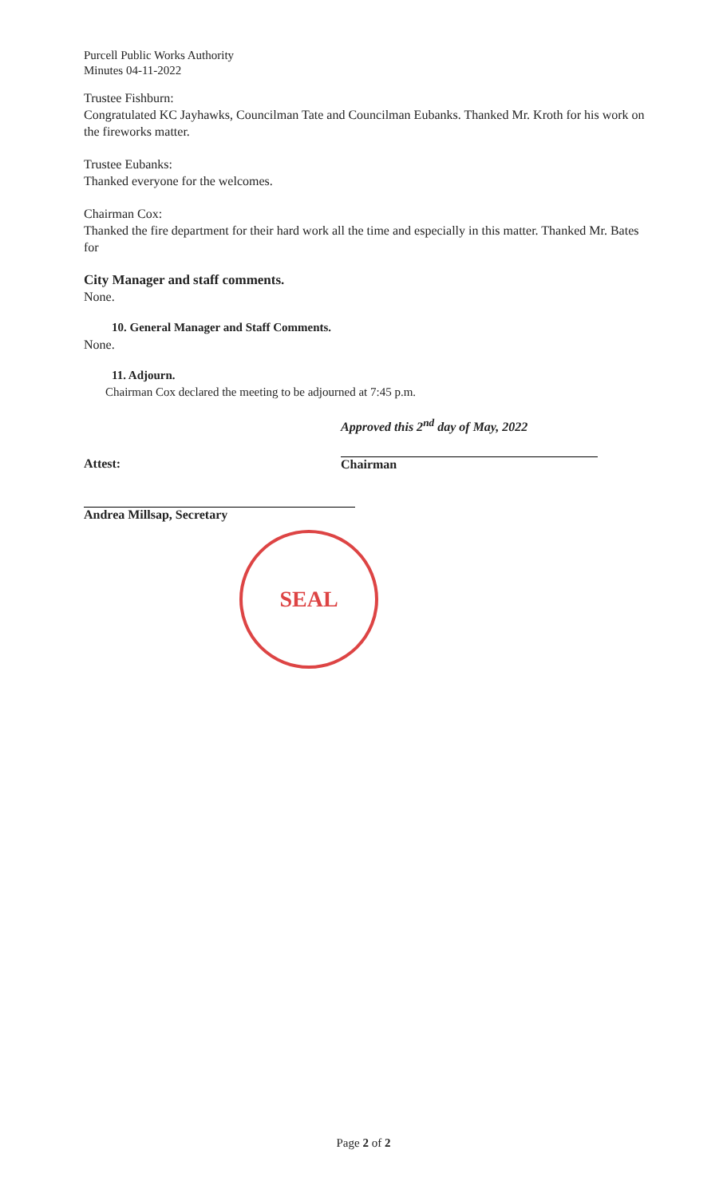Purcell Public Works Authority
Minutes 04-11-2022
Trustee Fishburn:
Congratulated KC Jayhawks, Councilman Tate and Councilman Eubanks. Thanked Mr. Kroth for his work on the fireworks matter.
Trustee Eubanks:
Thanked everyone for the welcomes.
Chairman Cox:
Thanked the fire department for their hard work all the time and especially in this matter. Thanked Mr. Bates for
City Manager and staff comments.
None.
10. General Manager and Staff Comments.
None.
11. Adjourn.
Chairman Cox declared the meeting to be adjourned at 7:45 p.m.
Approved this 2<sup>nd</sup> day of May, 2022
Attest: Chairman
Andrea Millsap, Secretary
SEAL
Page 2 of 2